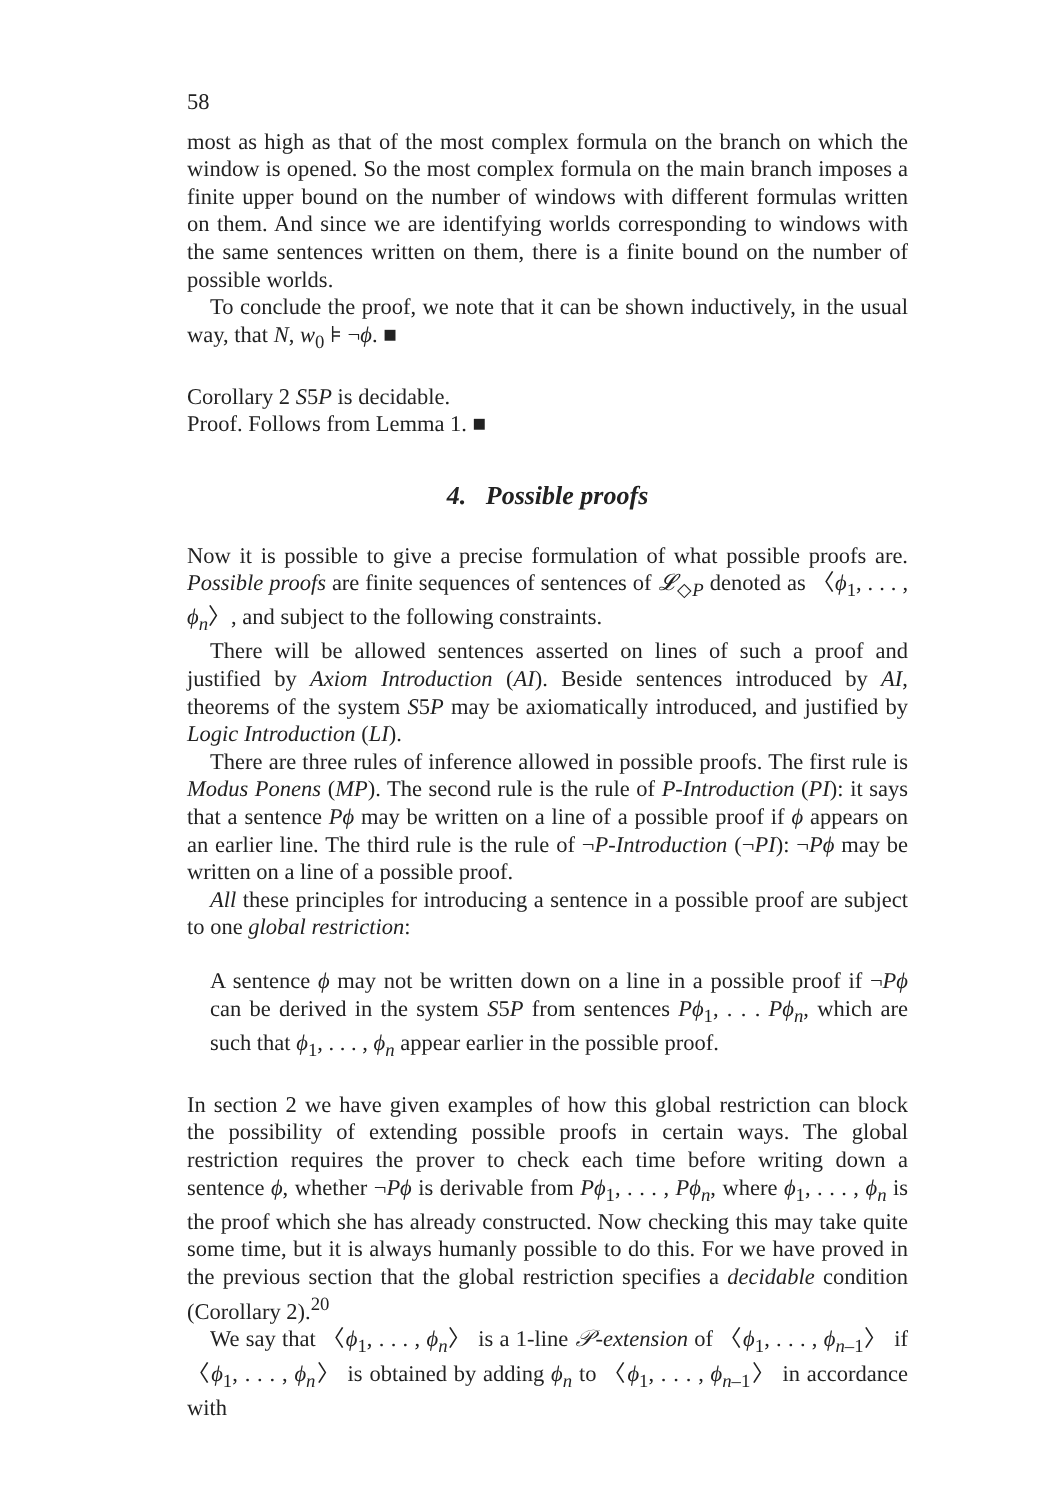58
most as high as that of the most complex formula on the branch on which the window is opened. So the most complex formula on the main branch imposes a finite upper bound on the number of windows with different formulas written on them. And since we are identifying worlds corresponding to windows with the same sentences written on them, there is a finite bound on the number of possible worlds.
To conclude the proof, we note that it can be shown inductively, in the usual way, that N, w<sub>0</sub> ⊧ ¬ϕ. ■
Corollary 2 S5P is decidable.
Proof. Follows from Lemma 1. ■
4. Possible proofs
Now it is possible to give a precise formulation of what possible proofs are. Possible proofs are finite sequences of sentences of 𝓛<sub>◇P</sub> denoted as 〈ϕ<sub>1</sub>, . . . , ϕ<sub>n</sub>〉, and subject to the following constraints.
There will be allowed sentences asserted on lines of such a proof and justified by Axiom Introduction (AI). Beside sentences introduced by AI, theorems of the system S5P may be axiomatically introduced, and justified by Logic Introduction (LI).
There are three rules of inference allowed in possible proofs. The first rule is Modus Ponens (MP). The second rule is the rule of P-Introduction (PI): it says that a sentence Pϕ may be written on a line of a possible proof if ϕ appears on an earlier line. The third rule is the rule of ¬P-Introduction (¬PI): ¬Pϕ may be written on a line of a possible proof.
All these principles for introducing a sentence in a possible proof are subject to one global restriction:
A sentence ϕ may not be written down on a line in a possible proof if ¬Pϕ can be derived in the system S5P from sentences Pϕ<sub>1</sub>, . . . Pϕ<sub>n</sub>, which are such that ϕ<sub>1</sub>, . . . , ϕ<sub>n</sub> appear earlier in the possible proof.
In section 2 we have given examples of how this global restriction can block the possibility of extending possible proofs in certain ways. The global restriction requires the prover to check each time before writing down a sentence ϕ, whether ¬Pϕ is derivable from Pϕ<sub>1</sub>, . . . , Pϕ<sub>n</sub>, where ϕ<sub>1</sub>, . . . , ϕ<sub>n</sub> is the proof which she has already constructed. Now checking this may take quite some time, but it is always humanly possible to do this. For we have proved in the previous section that the global restriction specifies a decidable condition (Corollary 2).<sup>20</sup>
We say that 〈ϕ<sub>1</sub>, . . . , ϕ<sub>n</sub>〉 is a 1-line 𝒫-extension of 〈ϕ<sub>1</sub>, . . . , ϕ<sub>n–1</sub>〉 if 〈ϕ<sub>1</sub>, . . . , ϕ<sub>n</sub>〉 is obtained by adding ϕ<sub>n</sub> to 〈ϕ<sub>1</sub>, . . . , ϕ<sub>n–1</sub>〉 in accordance with